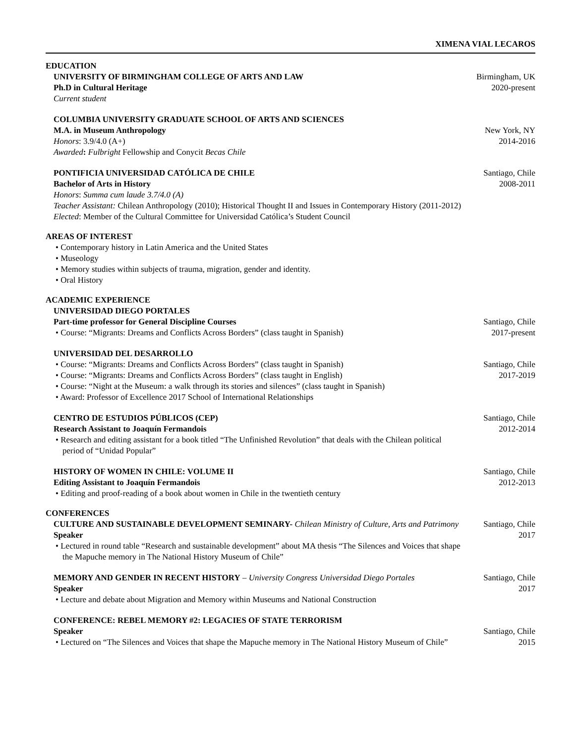XIMENA VIAL LECAROS
EDUCATION
UNIVERSITY OF BIRMINGHAM COLLEGE OF ARTS AND LAW
Ph.D in Cultural Heritage
Current student
Birmingham, UK
2020-present
COLUMBIA UNIVERSITY GRADUATE SCHOOL OF ARTS AND SCIENCES
M.A. in Museum Anthropology
Honors: 3.9/4.0 (A+)
Awarded: Fulbright Fellowship and Conycit Becas Chile
New York, NY
2014-2016
PONTIFICIA UNIVERSIDAD CATÓLICA DE CHILE
Bachelor of Arts in History
Honors: Summa cum laude 3.7/4.0 (A)
Santiago, Chile
2008-2011
Teacher Assistant: Chilean Anthropology (2010); Historical Thought II and Issues in Contemporary History (2011-2012)
Elected: Member of the Cultural Committee for Universidad Católica’s Student Council
AREAS OF INTEREST
• Contemporary history in Latin America and the United States
• Museology
• Memory studies within subjects of trauma, migration, gender and identity.
• Oral History
ACADEMIC EXPERIENCE
UNIVERSIDAD DIEGO PORTALES
Part-time professor for General Discipline Courses
• Course: “Migrants: Dreams and Conflicts Across Borders” (class taught in Spanish)
Santiago, Chile
2017-present
UNIVERSIDAD DEL DESARROLLO
• Course: “Migrants: Dreams and Conflicts Across Borders” (class taught in Spanish)
• Course: “Migrants: Dreams and Conflicts Across Borders” (class taught in English)
• Course: “Night at the Museum: a walk through its stories and silences” (class taught in Spanish)
• Award: Professor of Excellence 2017 School of International Relationships
Santiago, Chile
2017-2019
CENTRO DE ESTUDIOS PÚBLICOS (CEP)
Research Assistant to Joaquín Fermandois
• Research and editing assistant for a book titled “The Unfinished Revolution” that deals with the Chilean political period of “Unidad Popular”
Santiago, Chile
2012-2014
HISTORY OF WOMEN IN CHILE: VOLUME II
Editing Assistant to Joaquín Fermandois
• Editing and proof-reading of a book about women in Chile in the twentieth century
Santiago, Chile
2012-2013
CONFERENCES
CULTURE AND SUSTAINABLE DEVELOPMENT SEMINARY- Chilean Ministry of Culture, Arts and Patrimony
Speaker
• Lectured in round table “Research and sustainable development” about MA thesis “The Silences and Voices that shape the Mapuche memory in The National History Museum of Chile”
Santiago, Chile
2017
MEMORY AND GENDER IN RECENT HISTORY – University Congress Universidad Diego Portales
Speaker
• Lecture and debate about Migration and Memory within Museums and National Construction
Santiago, Chile
2017
CONFERENCE: REBEL MEMORY #2: LEGACIES OF STATE TERRORISM
Speaker
• Lectured on “The Silences and Voices that shape the Mapuche memory in The National History Museum of Chile”
Santiago, Chile
2015